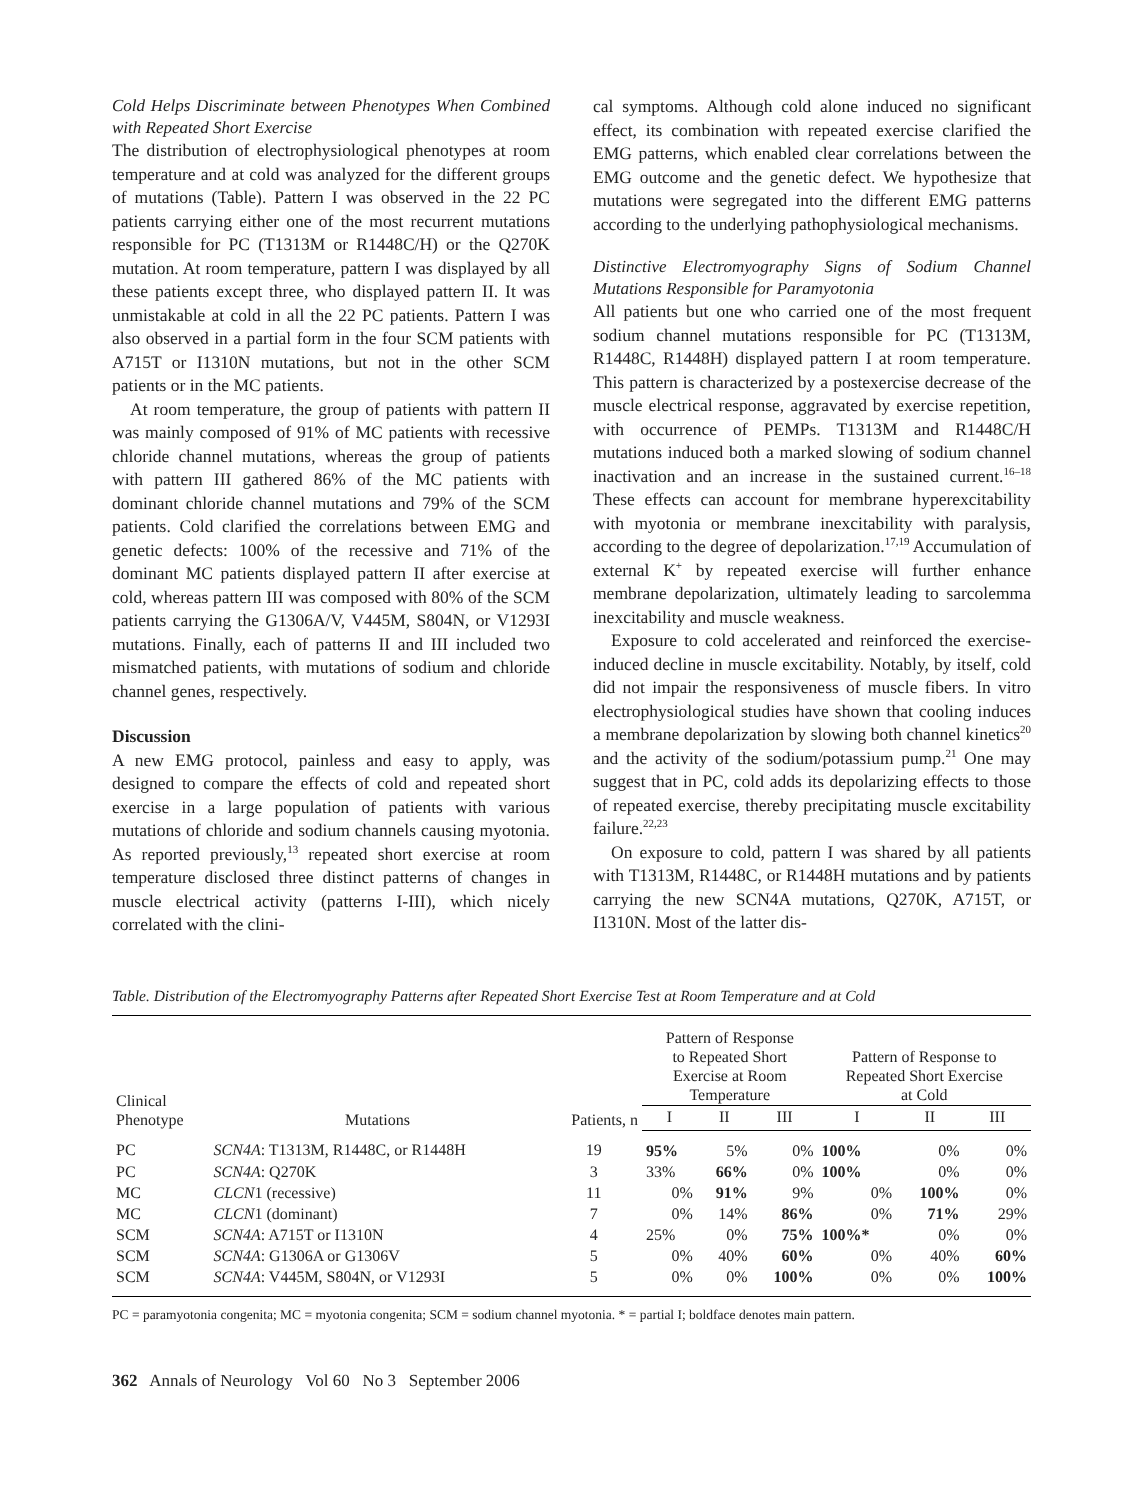Cold Helps Discriminate between Phenotypes When Combined with Repeated Short Exercise
The distribution of electrophysiological phenotypes at room temperature and at cold was analyzed for the different groups of mutations (Table). Pattern I was observed in the 22 PC patients carrying either one of the most recurrent mutations responsible for PC (T1313M or R1448C/H) or the Q270K mutation. At room temperature, pattern I was displayed by all these patients except three, who displayed pattern II. It was unmistakable at cold in all the 22 PC patients. Pattern I was also observed in a partial form in the four SCM patients with A715T or I1310N mutations, but not in the other SCM patients or in the MC patients.
At room temperature, the group of patients with pattern II was mainly composed of 91% of MC patients with recessive chloride channel mutations, whereas the group of patients with pattern III gathered 86% of the MC patients with dominant chloride channel mutations and 79% of the SCM patients. Cold clarified the correlations between EMG and genetic defects: 100% of the recessive and 71% of the dominant MC patients displayed pattern II after exercise at cold, whereas pattern III was composed with 80% of the SCM patients carrying the G1306A/V, V445M, S804N, or V1293I mutations. Finally, each of patterns II and III included two mismatched patients, with mutations of sodium and chloride channel genes, respectively.
Discussion
A new EMG protocol, painless and easy to apply, was designed to compare the effects of cold and repeated short exercise in a large population of patients with various mutations of chloride and sodium channels causing myotonia. As reported previously,<sup>13</sup> repeated short exercise at room temperature disclosed three distinct patterns of changes in muscle electrical activity (patterns I-III), which nicely correlated with the clini-
cal symptoms. Although cold alone induced no significant effect, its combination with repeated exercise clarified the EMG patterns, which enabled clear correlations between the EMG outcome and the genetic defect. We hypothesize that mutations were segregated into the different EMG patterns according to the underlying pathophysiological mechanisms.
Distinctive Electromyography Signs of Sodium Channel Mutations Responsible for Paramyotonia
All patients but one who carried one of the most frequent sodium channel mutations responsible for PC (T1313M, R1448C, R1448H) displayed pattern I at room temperature. This pattern is characterized by a postexercise decrease of the muscle electrical response, aggravated by exercise repetition, with occurrence of PEMPs. T1313M and R1448C/H mutations induced both a marked slowing of sodium channel inactivation and an increase in the sustained current.<sup>16–18</sup> These effects can account for membrane hyperexcitability with myotonia or membrane inexcitability with paralysis, according to the degree of depolarization.<sup>17,19</sup> Accumulation of external K<sup>+</sup> by repeated exercise will further enhance membrane depolarization, ultimately leading to sarcolemma inexcitability and muscle weakness.
Exposure to cold accelerated and reinforced the exercise-induced decline in muscle excitability. Notably, by itself, cold did not impair the responsiveness of muscle fibers. In vitro electrophysiological studies have shown that cooling induces a membrane depolarization by slowing both channel kinetics<sup>20</sup> and the activity of the sodium/potassium pump.<sup>21</sup> One may suggest that in PC, cold adds its depolarizing effects to those of repeated exercise, thereby precipitating muscle excitability failure.<sup>22,23</sup>
On exposure to cold, pattern I was shared by all patients with T1313M, R1448C, or R1448H mutations and by patients carrying the new SCN4A mutations, Q270K, A715T, or I1310N. Most of the latter dis-
Table. Distribution of the Electromyography Patterns after Repeated Short Exercise Test at Room Temperature and at Cold
| Clinical Phenotype | Mutations | Patients, n | Pattern of Response to Repeated Short Exercise at Room Temperature | | | Pattern of Response to Repeated Short Exercise at Cold | | |
| --- | --- | --- | --- | --- | --- | --- | --- | --- |
| | | | I | II | III | I | II | III |
| PC | SCN4A : T1313M, R1448C, or R1448H | 19 | 95% | 5% | 0% | 100% | 0% | 0% |
| PC | SCN4A : Q270K | 3 | 33% | 66% | 0% | 100% | 0% | 0% |
| MC | CLCN 1 (recessive) | 11 | 0% | 91% | 9% | 0% | 100% | 0% |
| MC | CLCN 1 (dominant) | 7 | 0% | 14% | 86% | 0% | 71% | 29% |
| SCM | SCN4A : A715T or I1310N | 4 | 25% | 0% | 75% | 100%* | 0% | 0% |
| SCM | SCN4A : G1306A or G1306V | 5 | 0% | 40% | 60% | 0% | 40% | 60% |
| SCM | SCN4A : V445M, S804N, or V1293I | 5 | 0% | 0% | 100% | 0% | 0% | 100% |
PC = paramyotonia congenita; MC = myotonia congenita; SCM = sodium channel myotonia. * = partial I; boldface denotes main pattern.
362 Annals of Neurology Vol 60 No 3 September 2006